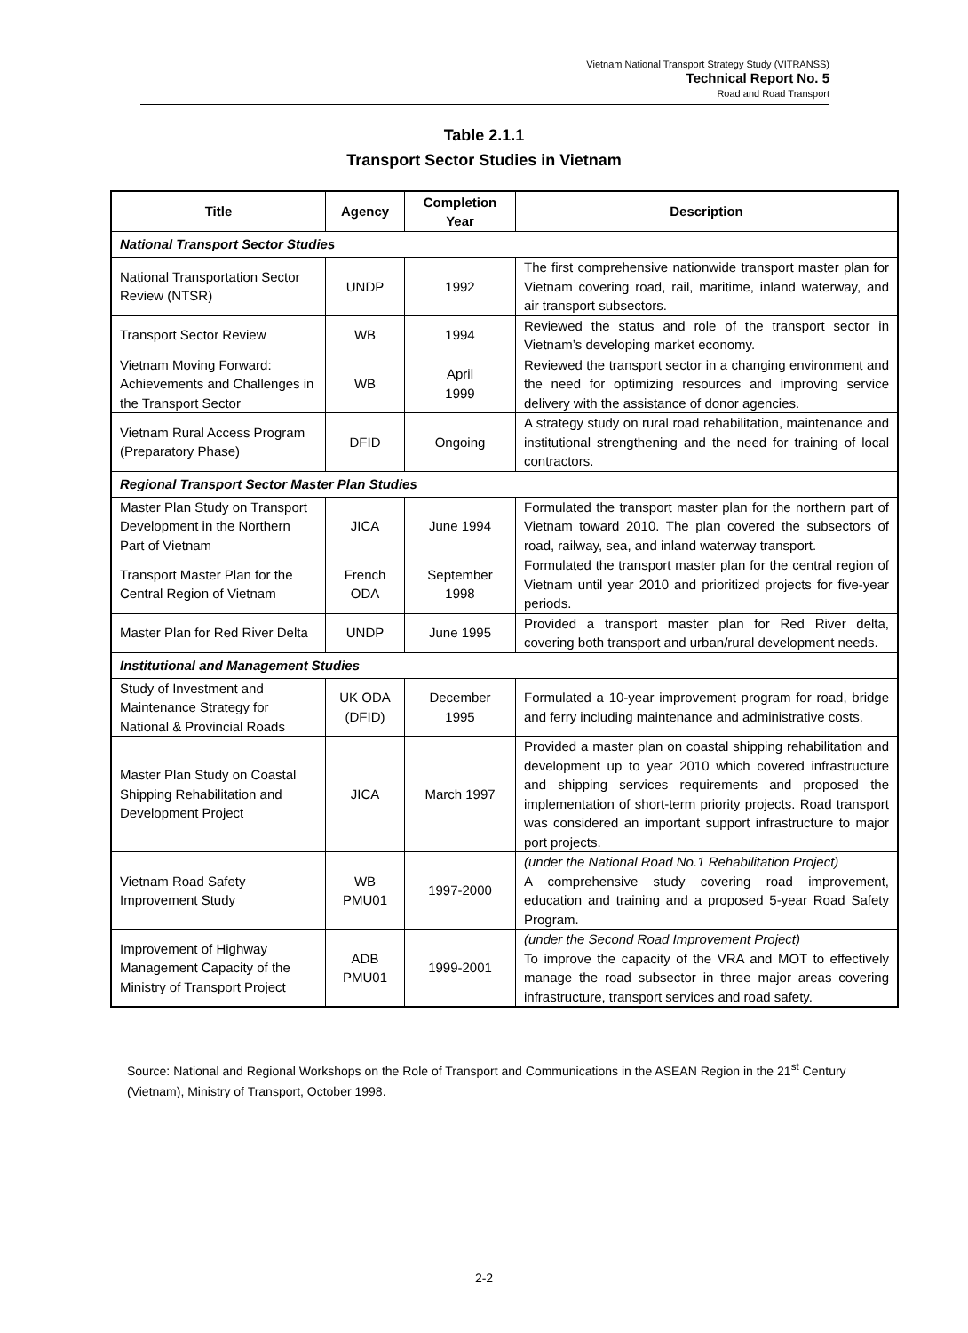Vietnam National Transport Strategy Study (VITRANSS)
Technical Report No. 5
Road and Road Transport
Table 2.1.1
Transport Sector Studies in Vietnam
| Title | Agency | Completion Year | Description |
| --- | --- | --- | --- |
| National Transport Sector Studies | | | |
| National Transportation Sector Review (NTSR) | UNDP | 1992 | The first comprehensive nationwide transport master plan for Vietnam covering road, rail, maritime, inland waterway, and air transport subsectors. |
| Transport Sector Review | WB | 1994 | Reviewed the status and role of the transport sector in Vietnam’s developing market economy. |
| Vietnam Moving Forward: Achievements and Challenges in the Transport Sector | WB | April 1999 | Reviewed the transport sector in a changing environment and the need for optimizing resources and improving service delivery with the assistance of donor agencies. |
| Vietnam Rural Access Program (Preparatory Phase) | DFID | Ongoing | A strategy study on rural road rehabilitation, maintenance and institutional strengthening and the need for training of local contractors. |
| Regional Transport Sector Master Plan Studies | | | |
| Master Plan Study on Transport Development in the Northern Part of Vietnam | JICA | June 1994 | Formulated the transport master plan for the northern part of Vietnam toward 2010. The plan covered the subsectors of road, railway, sea, and inland waterway transport. |
| Transport Master Plan for the Central Region of Vietnam | French ODA | September 1998 | Formulated the transport master plan for the central region of Vietnam until year 2010 and prioritized projects for five-year periods. |
| Master Plan for Red River Delta | UNDP | June 1995 | Provided a transport master plan for Red River delta, covering both transport and urban/rural development needs. |
| Institutional and Management Studies | | | |
| Study of Investment and Maintenance Strategy for National & Provincial Roads | UK ODA (DFID) | December 1995 | Formulated a 10-year improvement program for road, bridge and ferry including maintenance and administrative costs. |
| Master Plan Study on Coastal Shipping Rehabilitation and Development Project | JICA | March 1997 | Provided a master plan on coastal shipping rehabilitation and development up to year 2010 which covered infrastructure and shipping services requirements and proposed the implementation of short-term priority projects. Road transport was considered an important support infrastructure to major port projects. |
| Vietnam Road Safety Improvement Study | WB PMU01 | 1997-2000 | (under the National Road No.1 Rehabilitation Project) A comprehensive study covering road improvement, education and training and a proposed 5-year Road Safety Program. |
| Improvement of Highway Management Capacity of the Ministry of Transport Project | ADB PMU01 | 1999-2001 | (under the Second Road Improvement Project) To improve the capacity of the VRA and MOT to effectively manage the road subsector in three major areas covering infrastructure, transport services and road safety. |
Source: National and Regional Workshops on the Role of Transport and Communications in the ASEAN Region in the 21<sup>st</sup> Century (Vietnam), Ministry of Transport, October 1998.
2-2